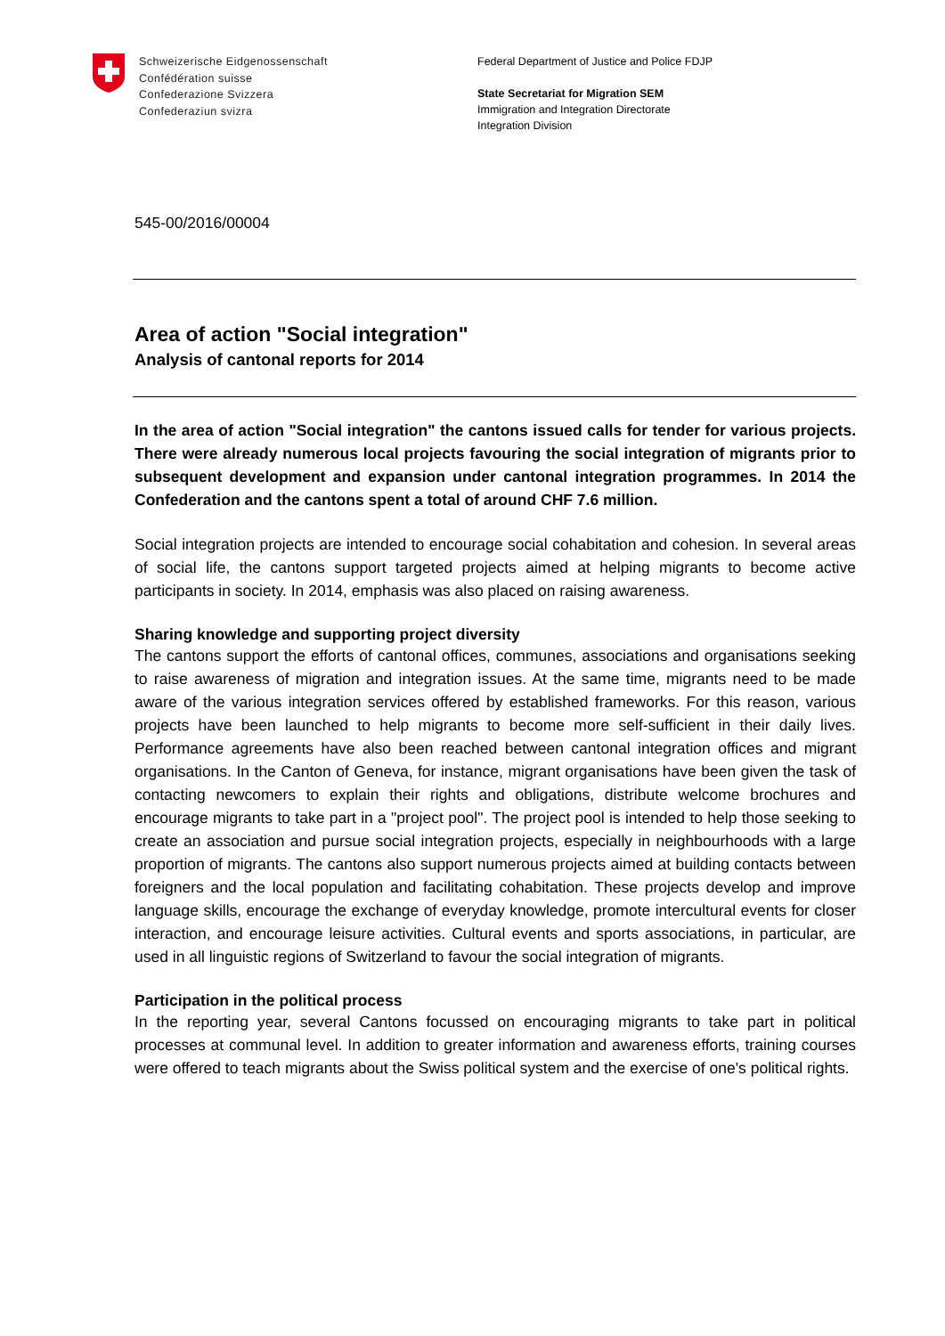Schweizerische Eidgenossenschaft
Confédération suisse
Confederazione Svizzera
Confederaziun svizra
Federal Department of Justice and Police FDJP
State Secretariat for Migration SEM
Immigration and Integration Directorate
Integration Division
545-00/2016/00004
Area of action "Social integration"
Analysis of cantonal reports for 2014
In the area of action "Social integration" the cantons issued calls for tender for various projects. There were already numerous local projects favouring the social integration of migrants prior to subsequent development and expansion under cantonal integration programmes. In 2014 the Confederation and the cantons spent a total of around CHF 7.6 million.
Social integration projects are intended to encourage social cohabitation and cohesion. In several areas of social life, the cantons support targeted projects aimed at helping migrants to become active participants in society. In 2014, emphasis was also placed on raising awareness.
Sharing knowledge and supporting project diversity
The cantons support the efforts of cantonal offices, communes, associations and organisations seeking to raise awareness of migration and integration issues. At the same time, migrants need to be made aware of the various integration services offered by established frameworks. For this reason, various projects have been launched to help migrants to become more self-sufficient in their daily lives. Performance agreements have also been reached between cantonal integration offices and migrant organisations. In the Canton of Geneva, for instance, migrant organisations have been given the task of contacting newcomers to explain their rights and obligations, distribute welcome brochures and encourage migrants to take part in a "project pool". The project pool is intended to help those seeking to create an association and pursue social integration projects, especially in neighbourhoods with a large proportion of migrants. The cantons also support numerous projects aimed at building contacts between foreigners and the local population and facilitating cohabitation. These projects develop and improve language skills, encourage the exchange of everyday knowledge, promote intercultural events for closer interaction, and encourage leisure activities. Cultural events and sports associations, in particular, are used in all linguistic regions of Switzerland to favour the social integration of migrants.
Participation in the political process
In the reporting year, several Cantons focussed on encouraging migrants to take part in political processes at communal level. In addition to greater information and awareness efforts, training courses were offered to teach migrants about the Swiss political system and the exercise of one's political rights.